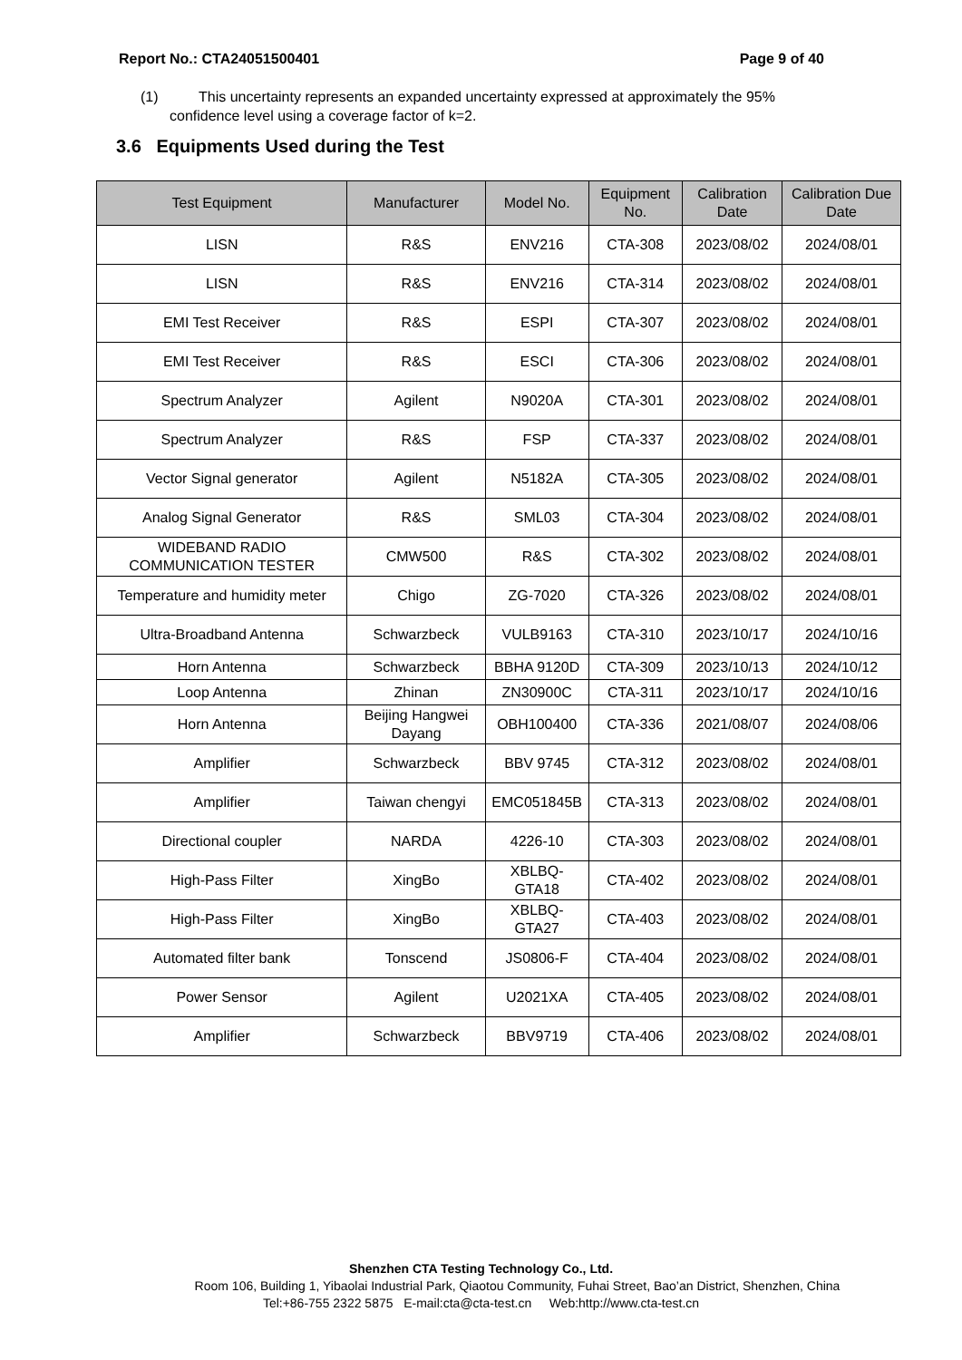Report No.: CTA24051500401 Page 9 of 40
(1) This uncertainty represents an expanded uncertainty expressed at approximately the 95%
confidence level using a coverage factor of k=2.
3.6 Equipments Used during the Test
| Test Equipment | Manufacturer | Model No. | Equipment No. | Calibration Date | Calibration Due Date |
| --- | --- | --- | --- | --- | --- |
| LISN | R&S | ENV216 | CTA-308 | 2023/08/02 | 2024/08/01 |
| LISN | R&S | ENV216 | CTA-314 | 2023/08/02 | 2024/08/01 |
| EMI Test Receiver | R&S | ESPI | CTA-307 | 2023/08/02 | 2024/08/01 |
| EMI Test Receiver | R&S | ESCI | CTA-306 | 2023/08/02 | 2024/08/01 |
| Spectrum Analyzer | Agilent | N9020A | CTA-301 | 2023/08/02 | 2024/08/01 |
| Spectrum Analyzer | R&S | FSP | CTA-337 | 2023/08/02 | 2024/08/01 |
| Vector Signal generator | Agilent | N5182A | CTA-305 | 2023/08/02 | 2024/08/01 |
| Analog Signal Generator | R&S | SML03 | CTA-304 | 2023/08/02 | 2024/08/01 |
| WIDEBAND RADIO COMMUNICATION TESTER | CMW500 | R&S | CTA-302 | 2023/08/02 | 2024/08/01 |
| Temperature and humidity meter | Chigo | ZG-7020 | CTA-326 | 2023/08/02 | 2024/08/01 |
| Ultra-Broadband Antenna | Schwarzbeck | VULB9163 | CTA-310 | 2023/10/17 | 2024/10/16 |
| Horn Antenna | Schwarzbeck | BBHA 9120D | CTA-309 | 2023/10/13 | 2024/10/12 |
| Loop Antenna | Zhinan | ZN30900C | CTA-311 | 2023/10/17 | 2024/10/16 |
| Horn Antenna | Beijing Hangwei Dayang | OBH100400 | CTA-336 | 2021/08/07 | 2024/08/06 |
| Amplifier | Schwarzbeck | BBV 9745 | CTA-312 | 2023/08/02 | 2024/08/01 |
| Amplifier | Taiwan chengyi | EMC051845B | CTA-313 | 2023/08/02 | 2024/08/01 |
| Directional coupler | NARDA | 4226-10 | CTA-303 | 2023/08/02 | 2024/08/01 |
| High-Pass Filter | XingBo | XBLBQ-GTA18 | CTA-402 | 2023/08/02 | 2024/08/01 |
| High-Pass Filter | XingBo | XBLBQ-GTA27 | CTA-403 | 2023/08/02 | 2024/08/01 |
| Automated filter bank | Tonscend | JS0806-F | CTA-404 | 2023/08/02 | 2024/08/01 |
| Power Sensor | Agilent | U2021XA | CTA-405 | 2023/08/02 | 2024/08/01 |
| Amplifier | Schwarzbeck | BBV9719 | CTA-406 | 2023/08/02 | 2024/08/01 |
Shenzhen CTA Testing Technology Co., Ltd.
Room 106, Building 1, Yibaolai Industrial Park, Qiaotou Community, Fuhai Street, Bao’an District, Shenzhen, China
Tel:+86-755 2322 5875 E-mail:cta@cta-test.cn Web:http://www.cta-test.cn